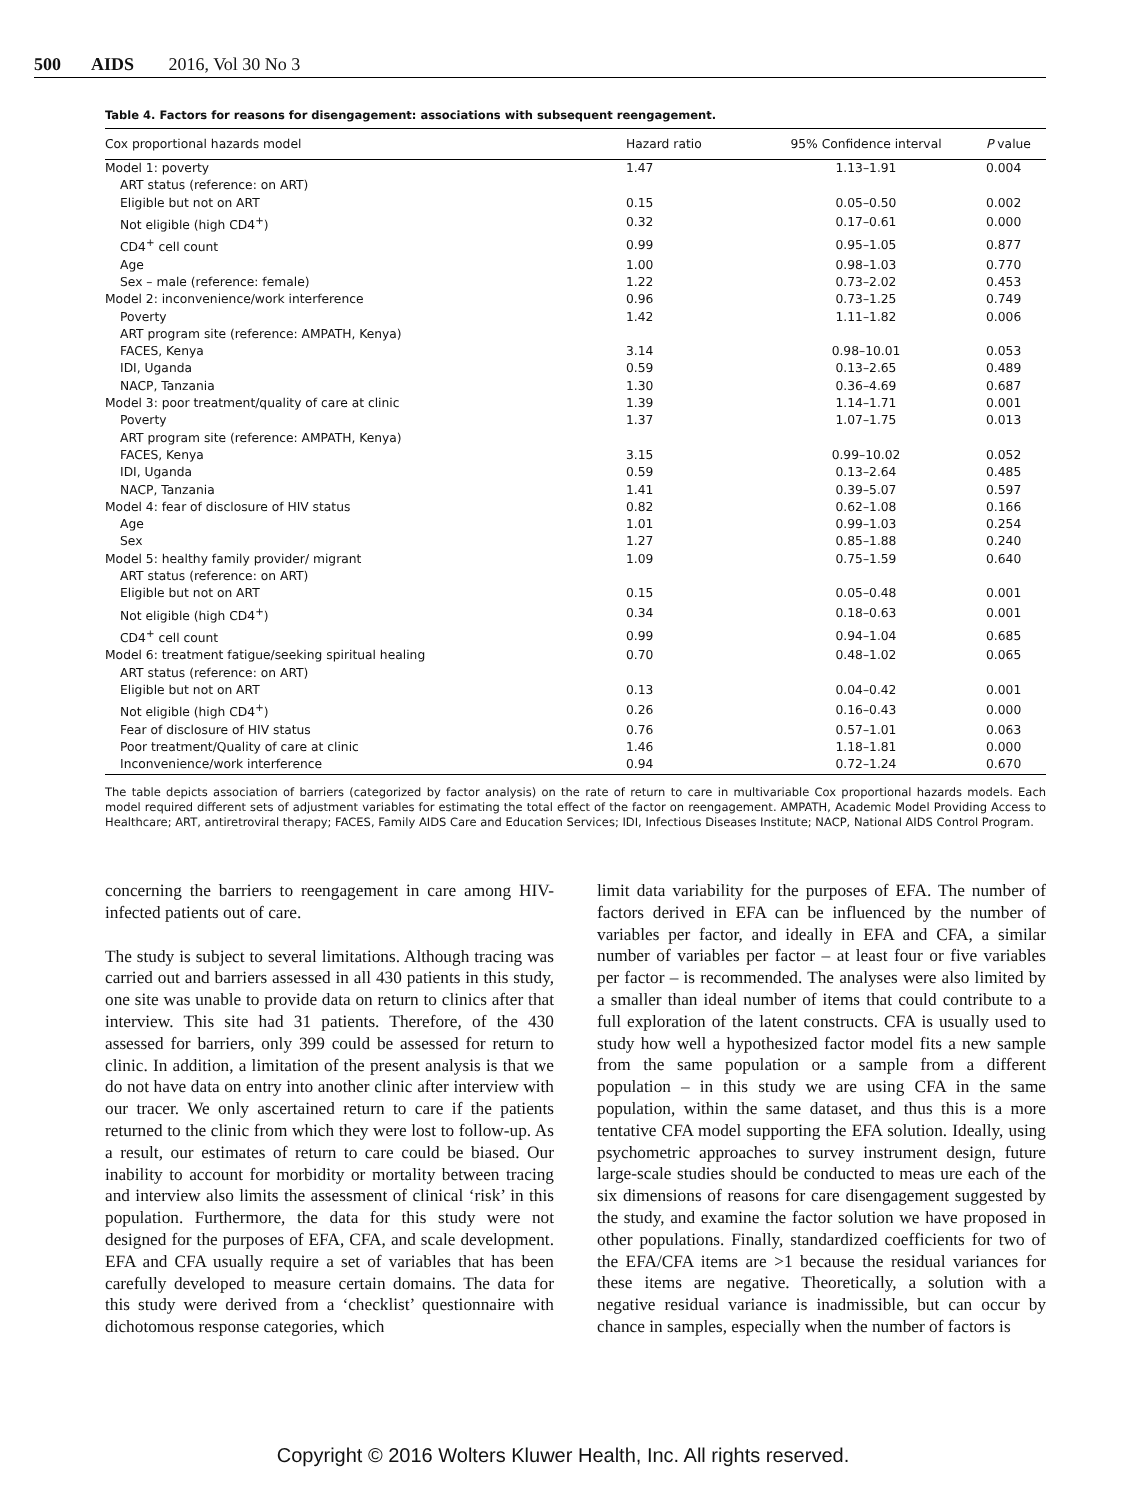500 AIDS 2016, Vol 30 No 3
Table 4. Factors for reasons for disengagement: associations with subsequent reengagement.
| Cox proportional hazards model | Hazard ratio | 95% Confidence interval | P value |
| --- | --- | --- | --- |
| Model 1: poverty | 1.47 | 1.13–1.91 | 0.004 |
| ART status (reference: on ART) | | | |
| Eligible but not on ART | 0.15 | 0.05–0.50 | 0.002 |
| Not eligible (high CD4<sup>+</sup>) | 0.32 | 0.17–0.61 | 0.000 |
| CD4<sup>+</sup> cell count | 0.99 | 0.95–1.05 | 0.877 |
| Age | 1.00 | 0.98–1.03 | 0.770 |
| Sex – male (reference: female) | 1.22 | 0.73–2.02 | 0.453 |
| Model 2: inconvenience/work interference | 0.96 | 0.73–1.25 | 0.749 |
| Poverty | 1.42 | 1.11–1.82 | 0.006 |
| ART program site (reference: AMPATH, Kenya) | | | |
| FACES, Kenya | 3.14 | 0.98–10.01 | 0.053 |
| IDI, Uganda | 0.59 | 0.13–2.65 | 0.489 |
| NACP, Tanzania | 1.30 | 0.36–4.69 | 0.687 |
| Model 3: poor treatment/quality of care at clinic | 1.39 | 1.14–1.71 | 0.001 |
| Poverty | 1.37 | 1.07–1.75 | 0.013 |
| ART program site (reference: AMPATH, Kenya) | | | |
| FACES, Kenya | 3.15 | 0.99–10.02 | 0.052 |
| IDI, Uganda | 0.59 | 0.13–2.64 | 0.485 |
| NACP, Tanzania | 1.41 | 0.39–5.07 | 0.597 |
| Model 4: fear of disclosure of HIV status | 0.82 | 0.62–1.08 | 0.166 |
| Age | 1.01 | 0.99–1.03 | 0.254 |
| Sex | 1.27 | 0.85–1.88 | 0.240 |
| Model 5: healthy family provider/ migrant | 1.09 | 0.75–1.59 | 0.640 |
| ART status (reference: on ART) | | | |
| Eligible but not on ART | 0.15 | 0.05–0.48 | 0.001 |
| Not eligible (high CD4<sup>+</sup>) | 0.34 | 0.18–0.63 | 0.001 |
| CD4<sup>+</sup> cell count | 0.99 | 0.94–1.04 | 0.685 |
| Model 6: treatment fatigue/seeking spiritual healing | 0.70 | 0.48–1.02 | 0.065 |
| ART status (reference: on ART) | | | |
| Eligible but not on ART | 0.13 | 0.04–0.42 | 0.001 |
| Not eligible (high CD4<sup>+</sup>) | 0.26 | 0.16–0.43 | 0.000 |
| Fear of disclosure of HIV status | 0.76 | 0.57–1.01 | 0.063 |
| Poor treatment/Quality of care at clinic | 1.46 | 1.18–1.81 | 0.000 |
| Inconvenience/work interference | 0.94 | 0.72–1.24 | 0.670 |
The table depicts association of barriers (categorized by factor analysis) on the rate of return to care in multivariable Cox proportional hazards models. Each model required different sets of adjustment variables for estimating the total effect of the factor on reengagement. AMPATH, Academic Model Providing Access to Healthcare; ART, antiretroviral therapy; FACES, Family AIDS Care and Education Services; IDI, Infectious Diseases Institute; NACP, National AIDS Control Program.
concerning the barriers to reengagement in care among HIV-infected patients out of care.
The study is subject to several limitations. Although tracing was carried out and barriers assessed in all 430 patients in this study, one site was unable to provide data on return to clinics after that interview. This site had 31 patients. Therefore, of the 430 assessed for barriers, only 399 could be assessed for return to clinic. In addition, a limitation of the present analysis is that we do not have data on entry into another clinic after interview with our tracer. We only ascertained return to care if the patients returned to the clinic from which they were lost to follow-up. As a result, our estimates of return to care could be biased. Our inability to account for morbidity or mortality between tracing and interview also limits the assessment of clinical ‘risk’ in this population. Furthermore, the data for this study were not designed for the purposes of EFA, CFA, and scale development. EFA and CFA usually require a set of variables that has been carefully developed to measure certain domains. The data for this study were derived from a ‘checklist’ questionnaire with dichotomous response categories, which
limit data variability for the purposes of EFA. The number of factors derived in EFA can be influenced by the number of variables per factor, and ideally in EFA and CFA, a similar number of variables per factor – at least four or five variables per factor – is recommended. The analyses were also limited by a smaller than ideal number of items that could contribute to a full exploration of the latent constructs. CFA is usually used to study how well a hypothesized factor model fits a new sample from the same population or a sample from a different population – in this study we are using CFA in the same population, within the same dataset, and thus this is a more tentative CFA model supporting the EFA solution. Ideally, using psychometric approaches to survey instrument design, future large-scale studies should be conducted to meas ure each of the six dimensions of reasons for care disengagement suggested by the study, and examine the factor solution we have proposed in other populations. Finally, standardized coefficients for two of the EFA/CFA items are >1 because the residual variances for these items are negative. Theoretically, a solution with a negative residual variance is inadmissible, but can occur by chance in samples, especially when the number of factors is
Copyright © 2016 Wolters Kluwer Health, Inc. All rights reserved.